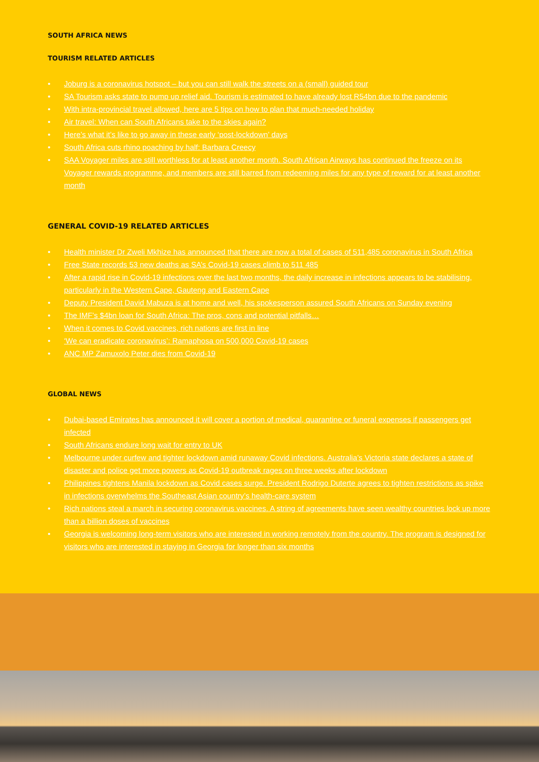SOUTH AFRICA NEWS
TOURISM RELATED ARTICLES
• Joburg is a coronavirus hotspot – but you can still walk the streets on a (small) guided tour
• SA Tourism asks state to pump up relief aid. Tourism is estimated to have already lost R54bn due to the pandemic
• With intra-provincial travel allowed, here are 5 tips on how to plan that much-needed holiday
• Air travel: When can South Africans take to the skies again?
• Here’s what it’s like to go away in these early ‘post-lockdown’ days
• South Africa cuts rhino poaching by half: Barbara Creecy
• SAA Voyager miles are still worthless for at least another month. South African Airways has continued the freeze on its Voyager rewards programme, and members are still barred from redeeming miles for any type of reward for at least another month
GENERAL COVID-19 RELATED ARTICLES
• Health minister Dr Zweli Mkhize has announced that there are now a total of cases of 511,485 coronavirus in South Africa
• Free State records 53 new deaths as SA’s Covid-19 cases climb to 511 485
• After a rapid rise in Covid-19 infections over the last two months, the daily increase in infections appears to be stabilising, particularly in the Western Cape, Gauteng and Eastern Cape
• Deputy President David Mabuza is at home and well, his spokesperson assured South Africans on Sunday evening
• The IMF’s $4bn loan for South Africa: The pros, cons and potential pitfalls…
• When it comes to Covid vaccines, rich nations are first in line
• ‘We can eradicate coronavirus’: Ramaphosa on 500,000 Covid-19 cases
• ANC MP Zamuxolo Peter dies from Covid-19
GLOBAL NEWS
• Dubai-based Emirates has announced it will cover a portion of medical, quarantine or funeral expenses if passengers get infected
• South Africans endure long wait for entry to UK
• Melbourne under curfew and tighter lockdown amid runaway Covid infections. Australia’s Victoria state declares a state of disaster and police get more powers as Covid-19 outbreak rages on three weeks after lockdown
• Philippines tightens Manila lockdown as Covid cases surge. President Rodrigo Duterte agrees to tighten restrictions as spike in infections overwhelms the Southeast Asian country’s health-care system
• Rich nations steal a march in securing coronavirus vaccines. A string of agreements have seen wealthy countries lock up more than a billion doses of vaccines
• Georgia is welcoming long-term visitors who are interested in working remotely from the country. The program is designed for visitors who are interested in staying in Georgia for longer than six months